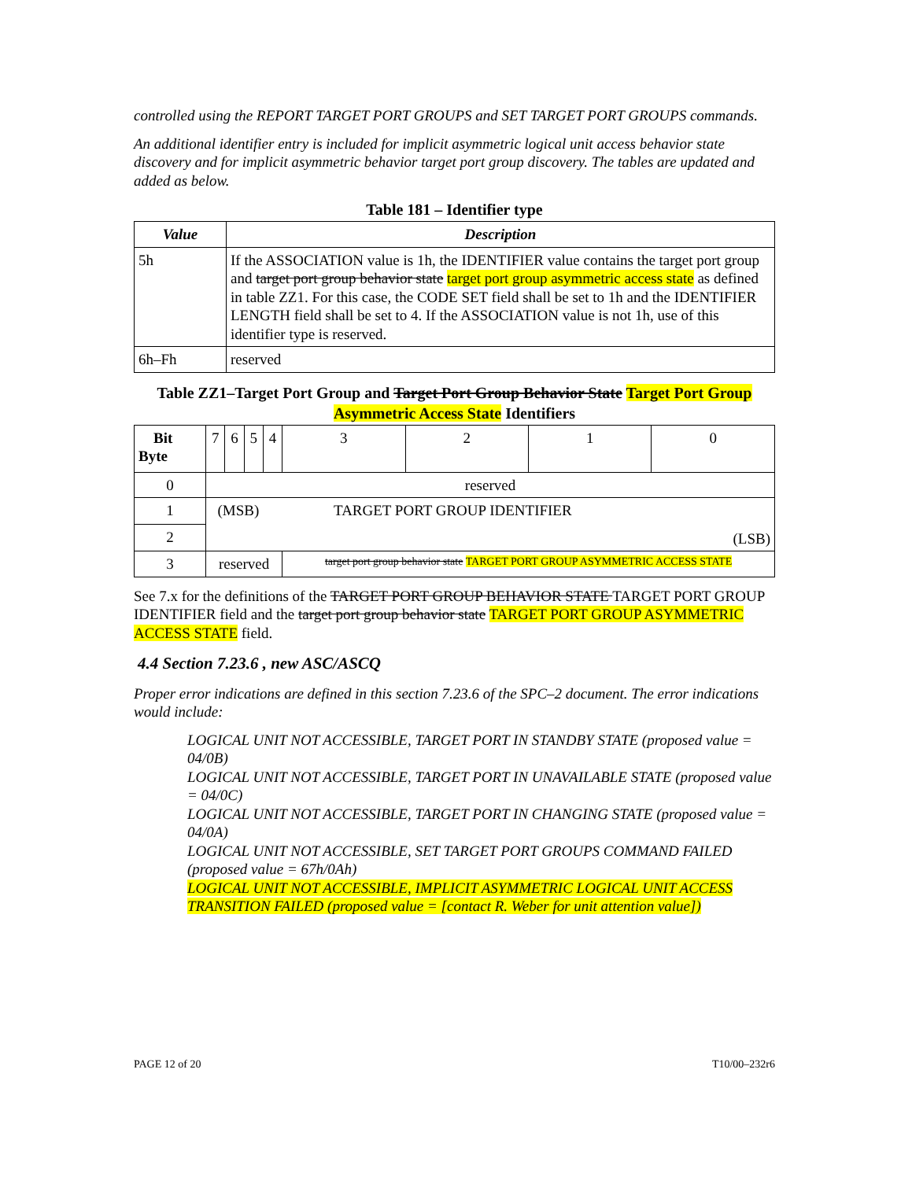controlled using the REPORT TARGET PORT GROUPS and SET TARGET PORT GROUPS commands.
An additional identifier entry is included for implicit asymmetric logical unit access behavior state discovery and for implicit asymmetric behavior target port group discovery. The tables are updated and added as below.
Table 181 – Identifier type
| Value | Description |
| --- | --- |
| 5h | If the ASSOCIATION value is 1h, the IDENTIFIER value contains the target port group and target port group behavior state target port group asymmetric access state as defined in table ZZ1. For this case, the CODE SET field shall be set to 1h and the IDENTIFIER LENGTH field shall be set to 4. If the ASSOCIATION value is not 1h, use of this identifier type is reserved. |
| 6h–Fh | reserved |
Table ZZ1–Target Port Group and Target Port Group Behavior State Target Port Group Asymmetric Access State Identifiers
| Bit Byte | 7 | 6 | 5 | 4 | 3 | 2 | 1 | 0 |
| 0 | reserved | | | | | | | |
| 1 | (MSB) TARGET PORT GROUP IDENTIFIER (LSB) | | | | | | | |
| 2 | | | | | | | | |
| 3 | reserved | | | | target port group behavior state TARGET PORT GROUP ASYMMETRIC ACCESS STATE | | | |
See 7.x for the definitions of the TARGET PORT GROUP BEHAVIOR STATE TARGET PORT GROUP IDENTIFIER field and the target port group behavior state TARGET PORT GROUP ASYMMETRIC ACCESS STATE field.
4.4 Section 7.23.6 , new ASC/ASCQ
Proper error indications are defined in this section 7.23.6 of the SPC–2 document. The error indications would include:
LOGICAL UNIT NOT ACCESSIBLE, TARGET PORT IN STANDBY STATE (proposed value = 04/0B)
LOGICAL UNIT NOT ACCESSIBLE, TARGET PORT IN UNAVAILABLE STATE (proposed value = 04/0C)
LOGICAL UNIT NOT ACCESSIBLE, TARGET PORT IN CHANGING STATE (proposed value = 04/0A)
LOGICAL UNIT NOT ACCESSIBLE, SET TARGET PORT GROUPS COMMAND FAILED (proposed value = 67h/0Ah)
LOGICAL UNIT NOT ACCESSIBLE, IMPLICIT ASYMMETRIC LOGICAL UNIT ACCESS TRANSITION FAILED (proposed value = [contact R. Weber for unit attention value])
PAGE 12 of 20 T10/00–232r6